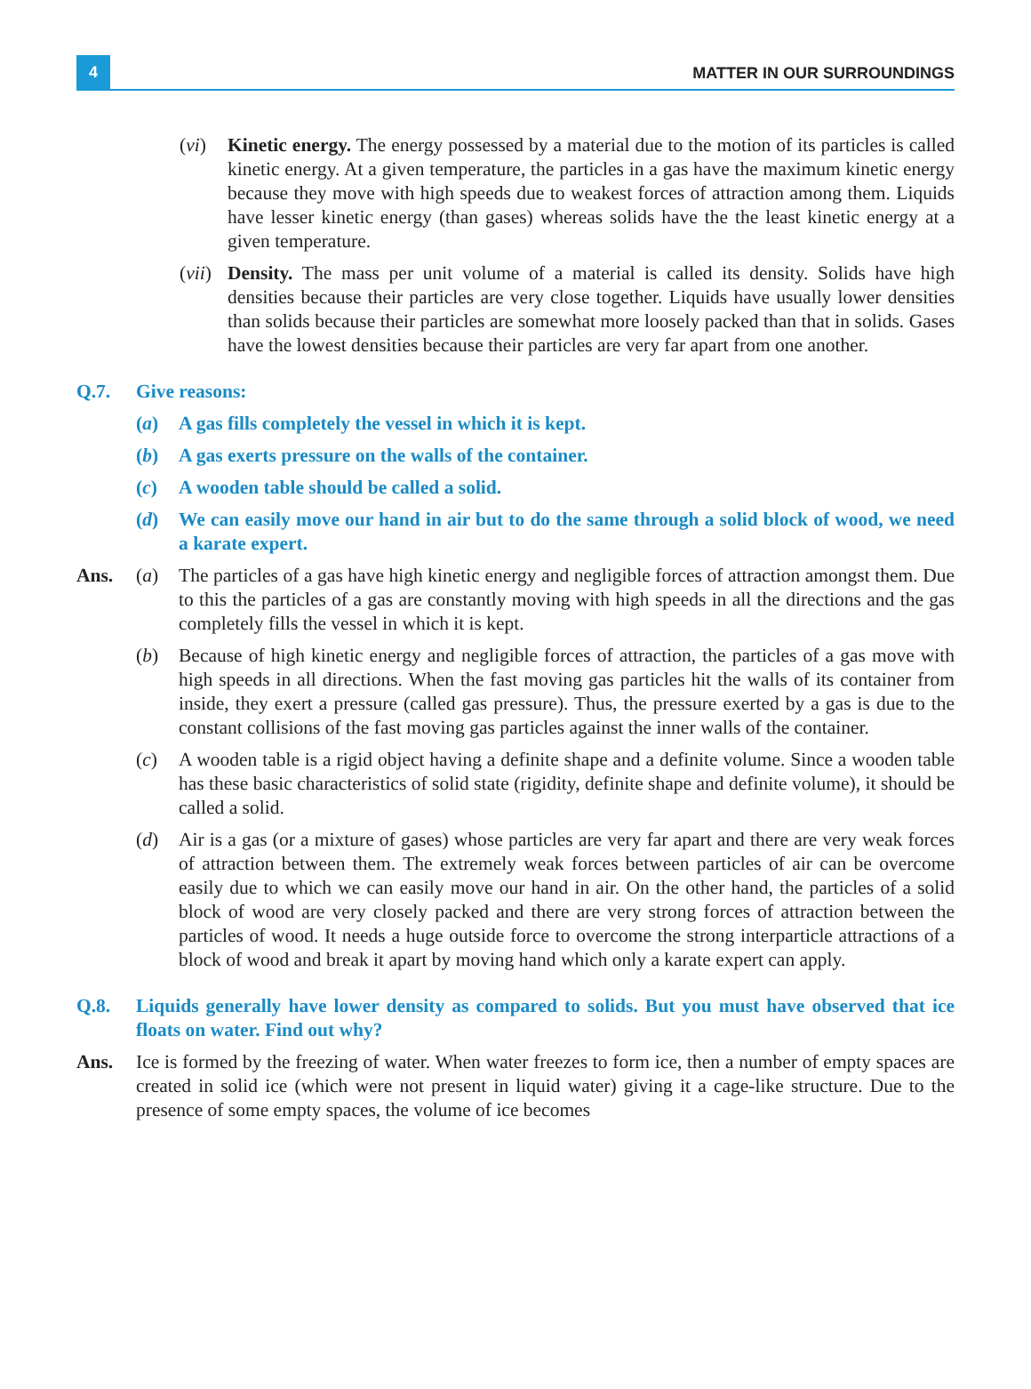4
MATTER IN OUR SURROUNDINGS
(vi) Kinetic energy. The energy possessed by a material due to the motion of its particles is called kinetic energy. At a given temperature, the particles in a gas have the maximum kinetic energy because they move with high speeds due to weakest forces of attraction among them. Liquids have lesser kinetic energy (than gases) whereas solids have the the least kinetic energy at a given temperature.
(vii)
Density. The mass per unit volume of a material is called its density. Solids have high densities because their particles are very close together. Liquids have usually lower densities than solids because their particles are somewhat more loosely packed than that in solids. Gases have the lowest densities because their particles are very far apart from one another.
Q.7. Give reasons:
(a) A gas fills completely the vessel in which it is kept.
(b) A gas exerts pressure on the walls of the container.
(c) A wooden table should be called a solid.
(d) We can easily move our hand in air but to do the same through a solid block of wood, we need a karate expert.
Ans. (a) The particles of a gas have high kinetic energy and negligible forces of attraction amongst them. Due to this the particles of a gas are constantly moving with high speeds in all the directions and the gas completely fills the vessel in which it is kept.
(b) Because of high kinetic energy and negligible forces of attraction, the particles of a gas move with high speeds in all directions. When the fast moving gas particles hit the walls of its container from inside, they exert a pressure (called gas pressure). Thus, the pressure exerted by a gas is due to the constant collisions of the fast moving gas particles against the inner walls of the container.
(c) A wooden table is a rigid object having a definite shape and a definite volume. Since a wooden table has these basic characteristics of solid state (rigidity, definite shape and definite volume), it should be called a solid.
(d) Air is a gas (or a mixture of gases) whose particles are very far apart and there are very weak forces of attraction between them. The extremely weak forces between particles of air can be overcome easily due to which we can easily move our hand in air. On the other hand, the particles of a solid block of wood are very closely packed and there are very strong forces of attraction between the particles of wood. It needs a huge outside force to overcome the strong interparticle attractions of a block of wood and break it apart by moving hand which only a karate expert can apply.
Q.8. Liquids generally have lower density as compared to solids. But you must have observed that ice floats on water. Find out why?
Ans. Ice is formed by the freezing of water. When water freezes to form ice, then a number of empty spaces are created in solid ice (which were not present in liquid water) giving it a cage-like structure. Due to the presence of some empty spaces, the volume of ice becomes